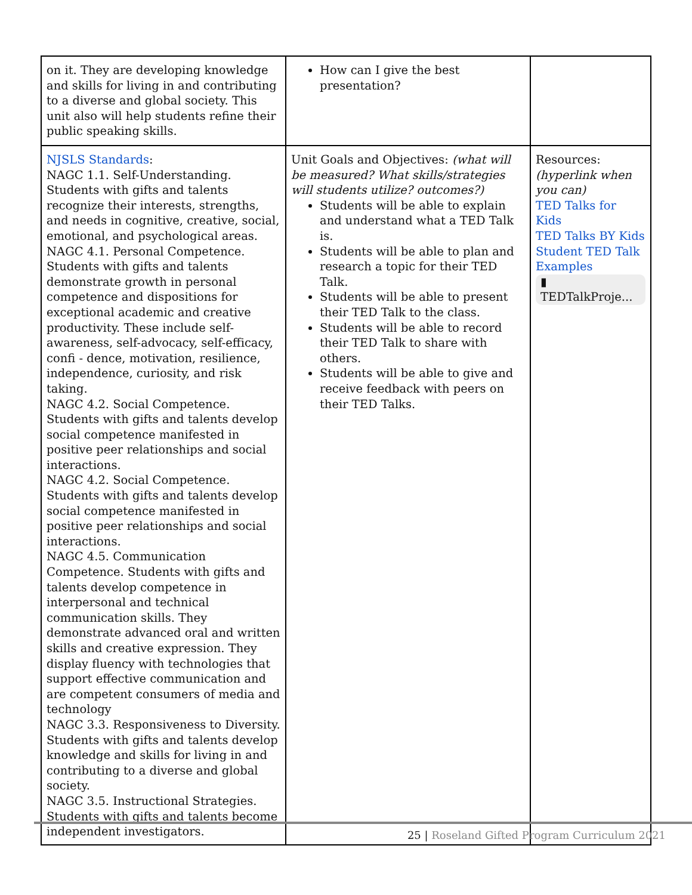| on it. They are developing knowledge and skills for living in and contributing to a diverse and global society. This unit also will help students refine their public speaking skills. | How can I give the best presentation? | |
| NJSLS Standards : NAGC 1.1. Self-Understanding. Students with gifts and talents recognize their interests, strengths, and needs in cognitive, creative, social, emotional, and psychological areas. NAGC 4.1. Personal Competence. Students with gifts and talents demonstrate growth in personal competence and dispositions for exceptional academic and creative productivity. These include self-awareness, self-advocacy, self-efficacy, confi - dence, motivation, resilience, independence, curiosity, and risk taking. NAGC 4.2. Social Competence. Students with gifts and talents develop social competence manifested in positive peer relationships and social interactions. NAGC 4.2. Social Competence. Students with gifts and talents develop social competence manifested in positive peer relationships and social interactions. NAGC 4.5. Communication Competence. Students with gifts and talents develop competence in interpersonal and technical communication skills. They demonstrate advanced oral and written skills and creative expression. They display fluency with technologies that support effective communication and are competent consumers of media and technology NAGC 3.3. Responsiveness to Diversity. Students with gifts and talents develop knowledge and skills for living in and contributing to a diverse and global society. NAGC 3.5. Instructional Strategies. Students with gifts and talents become independent investigators. | Unit Goals and Objectives: (what will be measured? What skills/strategies will students utilize? outcomes?) Students will be able to explain and understand what a TED Talk is. Students will be able to plan and research a topic for their TED Talk. Students will be able to present their TED Talk to the class. Students will be able to record their TED Talk to share with others. Students will be able to give and receive feedback with peers on their TED Talks. | Resources: (hyperlink when you can) TED Talks for Kids TED Talks BY Kids Student TED Talk Examples ▮ TEDTalkProje... |
25 | Roseland Gifted Program Curriculum 2021